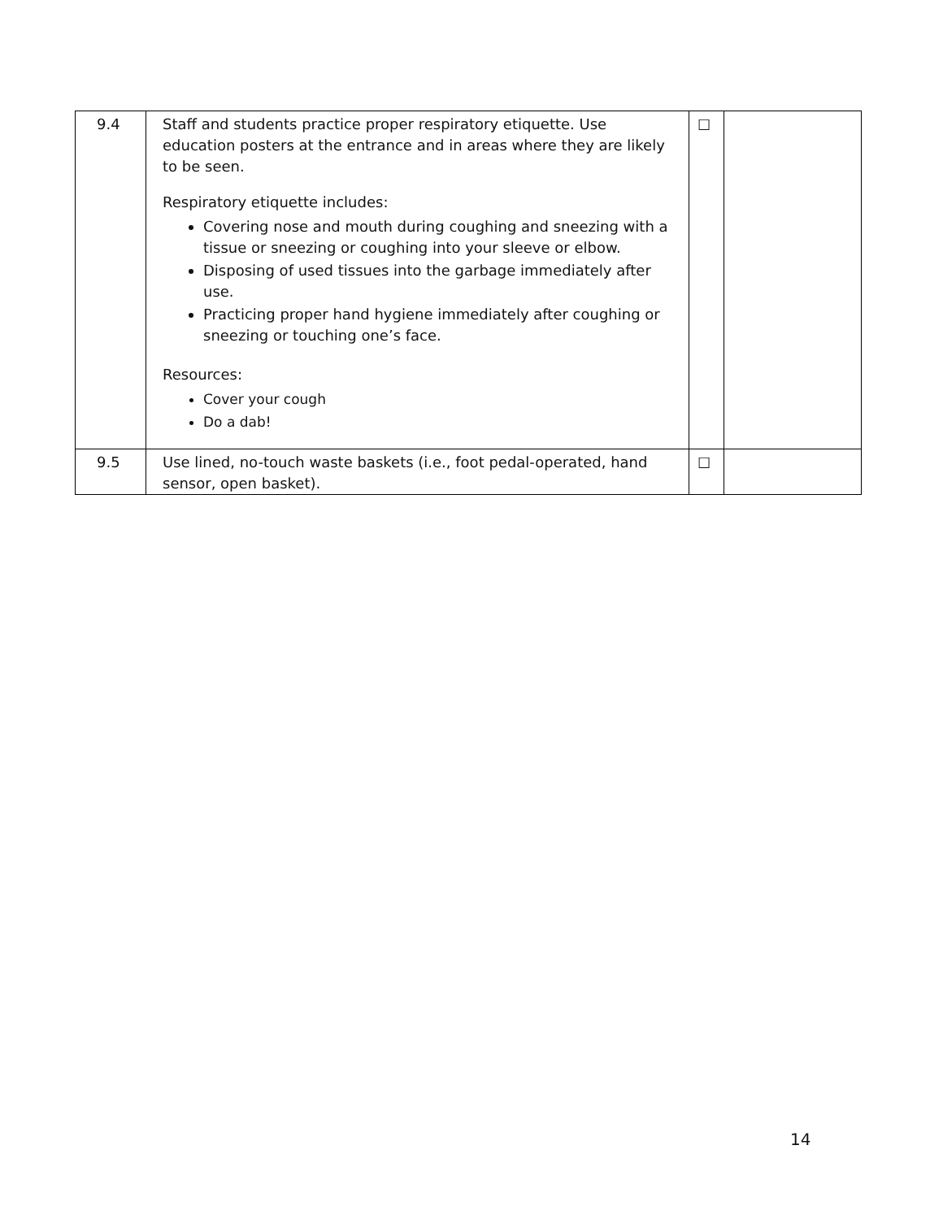| 9.4 | Staff and students practice proper respiratory etiquette. Use education posters at the entrance and in areas where they are likely to be seen. Respiratory etiquette includes: Covering nose and mouth during coughing and sneezing with a tissue or sneezing or coughing into your sleeve or elbow. Disposing of used tissues into the garbage immediately after use. Practicing proper hand hygiene immediately after coughing or sneezing or touching one’s face. Resources: Cover your cough Do a dab! | ☐ | |
| 9.5 | Use lined, no-touch waste baskets (i.e., foot pedal-operated, hand sensor, open basket). | ☐ | |
14